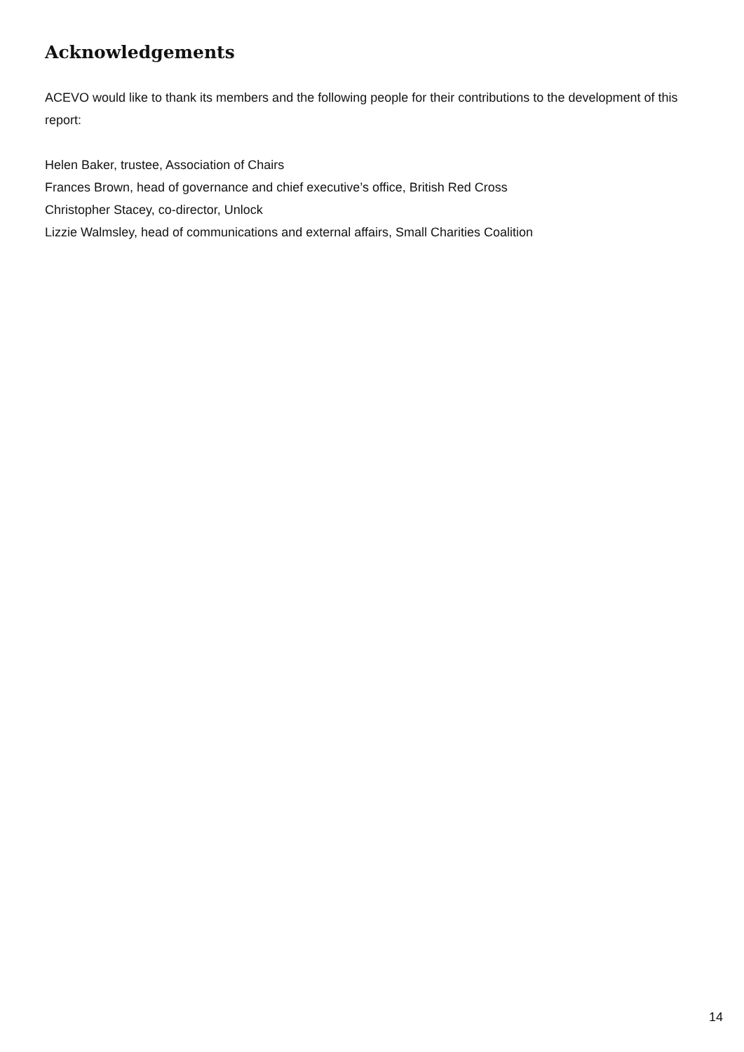Acknowledgements
ACEVO would like to thank its members and the following people for their contributions to the development of this report:
Helen Baker, trustee, Association of Chairs
Frances Brown, head of governance and chief executive’s office, British Red Cross
Christopher Stacey, co-director, Unlock
Lizzie Walmsley, head of communications and external affairs, Small Charities Coalition
14